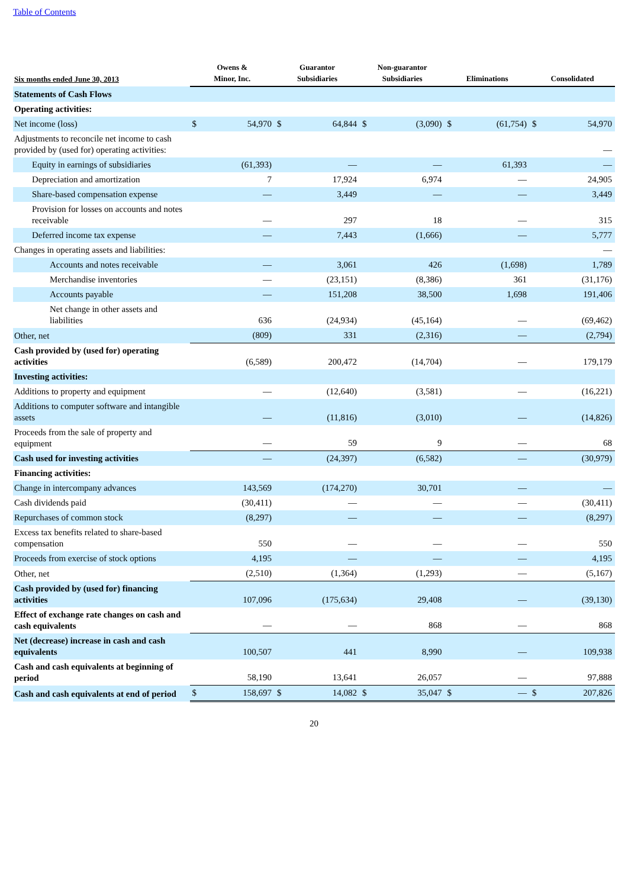Table of Contents
| Six months ended June 30, 2013 | Owens & Minor, Inc. | | Guarantor Subsidiaries | | Non-guarantor Subsidiaries | | Eliminations | | Consolidated | |
| --- | --- | --- | --- | --- | --- | --- | --- | --- | --- | --- |
| Statements of Cash Flows | | | | | | | | | | |
| Operating activities: | | | | | | | | | | |
| Net income (loss) | $ | 54,970 | $ | 64,844 | $ | (3,090) | $ | (61,754) | $ | 54,970 |
| Adjustments to reconcile net income to cash provided by (used for) operating activities: | | | | | | | | | | — |
| Equity in earnings of subsidiaries | | (61,393) | | — | | — | | 61,393 | | — |
| Depreciation and amortization | | 7 | | 17,924 | | 6,974 | | — | | 24,905 |
| Share-based compensation expense | | — | | 3,449 | | — | | — | | 3,449 |
| Provision for losses on accounts and notes receivable | | — | | 297 | | 18 | | — | | 315 |
| Deferred income tax expense | | — | | 7,443 | | (1,666) | | — | | 5,777 |
| Changes in operating assets and liabilities: | | | | | | | | | | — |
| Accounts and notes receivable | | — | | 3,061 | | 426 | | (1,698) | | 1,789 |
| Merchandise inventories | | — | | (23,151) | | (8,386) | | 361 | | (31,176) |
| Accounts payable | | — | | 151,208 | | 38,500 | | 1,698 | | 191,406 |
| Net change in other assets and liabilities | | 636 | | (24,934) | | (45,164) | | — | | (69,462) |
| Other, net | | (809) | | 331 | | (2,316) | | — | | (2,794) |
| Cash provided by (used for) operating activities | | (6,589) | | 200,472 | | (14,704) | | — | | 179,179 |
| Investing activities: | | | | | | | | | | |
| Additions to property and equipment | | — | | (12,640) | | (3,581) | | — | | (16,221) |
| Additions to computer software and intangible assets | | — | | (11,816) | | (3,010) | | — | | (14,826) |
| Proceeds from the sale of property and equipment | | — | | 59 | | 9 | | — | | 68 |
| Cash used for investing activities | | — | | (24,397) | | (6,582) | | — | | (30,979) |
| Financing activities: | | | | | | | | | | |
| Change in intercompany advances | | 143,569 | | (174,270) | | 30,701 | | — | | — |
| Cash dividends paid | | (30,411) | | — | | — | | — | | (30,411) |
| Repurchases of common stock | | (8,297) | | — | | — | | — | | (8,297) |
| Excess tax benefits related to share-based compensation | | 550 | | — | | — | | — | | 550 |
| Proceeds from exercise of stock options | | 4,195 | | — | | — | | — | | 4,195 |
| Other, net | | (2,510) | | (1,364) | | (1,293) | | — | | (5,167) |
| Cash provided by (used for) financing activities | | 107,096 | | (175,634) | | 29,408 | | — | | (39,130) |
| Effect of exchange rate changes on cash and cash equivalents | | — | | — | | 868 | | — | | 868 |
| Net (decrease) increase in cash and cash equivalents | | 100,507 | | 441 | | 8,990 | | — | | 109,938 |
| Cash and cash equivalents at beginning of period | | 58,190 | | 13,641 | | 26,057 | | — | | 97,888 |
| Cash and cash equivalents at end of period | $ | 158,697 | $ | 14,082 | $ | 35,047 | $ | — | $ | 207,826 |
20